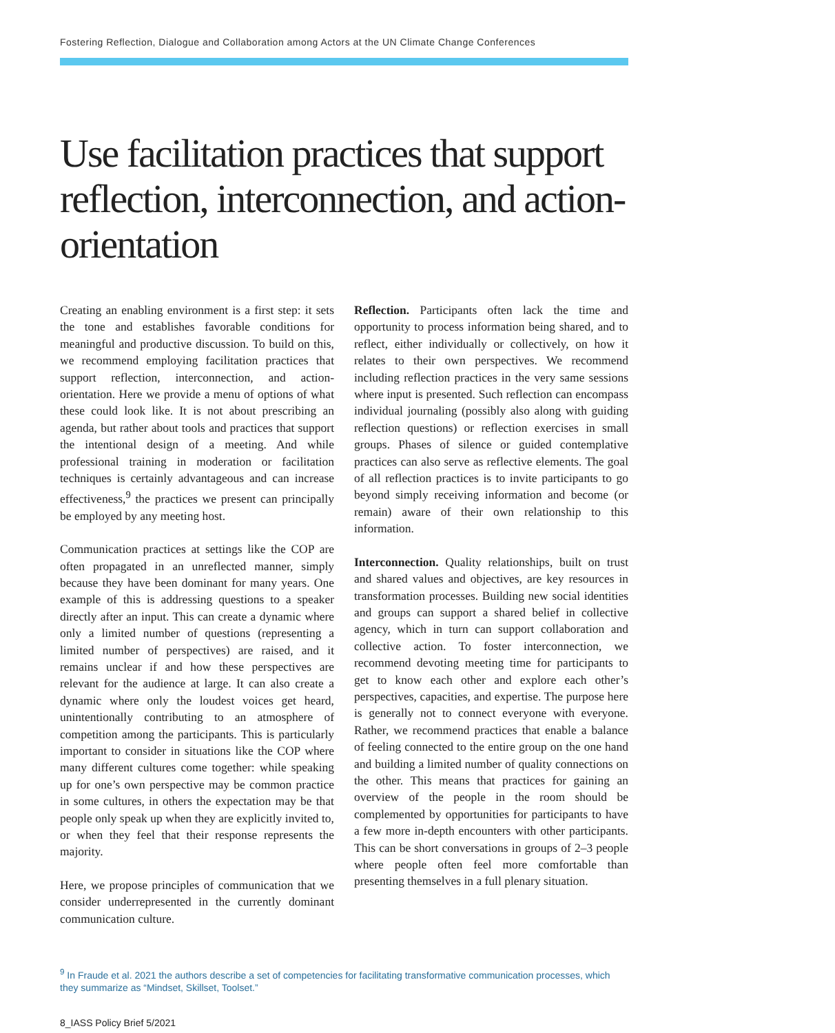Fostering Reflection, Dialogue and Collaboration among Actors at the UN Climate Change Conferences
Use facilitation practices that support reflection, interconnection, and action-orientation
Creating an enabling environment is a first step: it sets the tone and establishes favorable conditions for meaningful and productive discussion. To build on this, we recommend employing facilitation practices that support reflection, interconnection, and action-orientation. Here we provide a menu of options of what these could look like. It is not about prescribing an agenda, but rather about tools and practices that support the intentional design of a meeting. And while professional training in moderation or facilitation techniques is certainly advantageous and can increase effectiveness,<sup>9</sup> the practices we present can principally be employed by any meeting host.
Communication practices at settings like the COP are often propagated in an unreflected manner, simply because they have been dominant for many years. One example of this is addressing questions to a speaker directly after an input. This can create a dynamic where only a limited number of questions (representing a limited number of perspectives) are raised, and it remains unclear if and how these perspectives are relevant for the audience at large. It can also create a dynamic where only the loudest voices get heard, unintentionally contributing to an atmosphere of competition among the participants. This is particularly important to consider in situations like the COP where many different cultures come together: while speaking up for one’s own perspective may be common practice in some cultures, in others the expectation may be that people only speak up when they are explicitly invited to, or when they feel that their response represents the majority.
Here, we propose principles of communication that we consider underrepresented in the currently dominant communication culture.
Reflection. Participants often lack the time and opportunity to process information being shared, and to reflect, either individually or collectively, on how it relates to their own perspectives. We recommend including reflection practices in the very same sessions where input is presented. Such reflection can encompass individual journaling (possibly also along with guiding reflection questions) or reflection exercises in small groups. Phases of silence or guided contemplative practices can also serve as reflective elements. The goal of all reflection practices is to invite participants to go beyond simply receiving information and become (or remain) aware of their own relationship to this information.
Interconnection. Quality relationships, built on trust and shared values and objectives, are key resources in transformation processes. Building new social identities and groups can support a shared belief in collective agency, which in turn can support collaboration and collective action. To foster interconnection, we recommend devoting meeting time for participants to get to know each other and explore each other’s perspectives, capacities, and expertise. The purpose here is generally not to connect everyone with everyone. Rather, we recommend practices that enable a balance of feeling connected to the entire group on the one hand and building a limited number of quality connections on the other. This means that practices for gaining an overview of the people in the room should be complemented by opportunities for participants to have a few more in-depth encounters with other participants. This can be short conversations in groups of 2–3 people where people often feel more comfortable than presenting themselves in a full plenary situation.
<sup>9</sup> In Fraude et al. 2021 the authors describe a set of competencies for facilitating transformative communication processes, which they summarize as “Mindset, Skillset, Toolset.”
8_IASS Policy Brief 5/2021